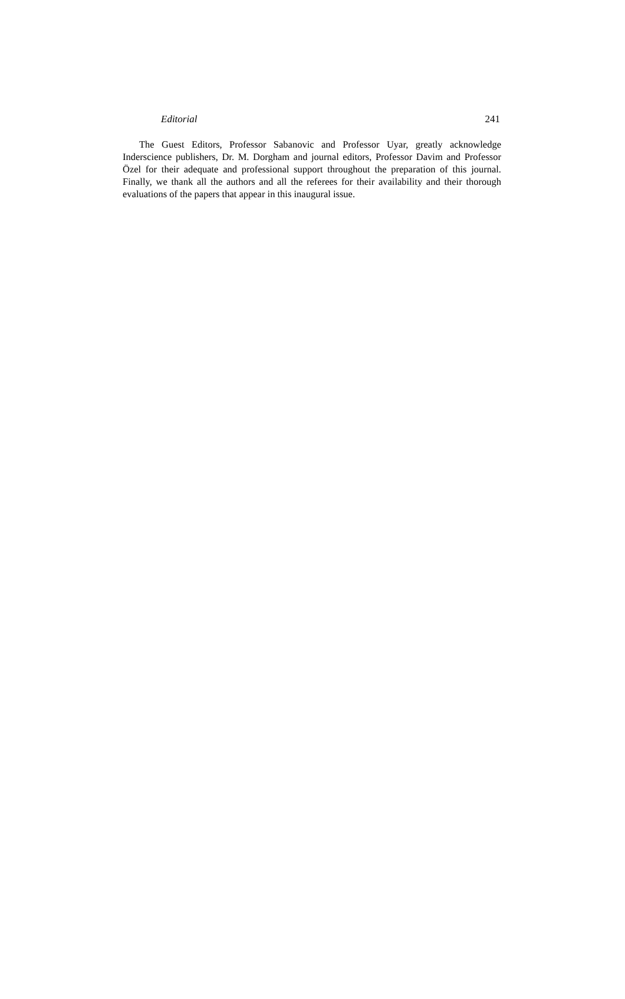Editorial 241
The Guest Editors, Professor Sabanovic and Professor Uyar, greatly acknowledge Inderscience publishers, Dr. M. Dorgham and journal editors, Professor Davim and Professor Özel for their adequate and professional support throughout the preparation of this journal. Finally, we thank all the authors and all the referees for their availability and their thorough evaluations of the papers that appear in this inaugural issue.